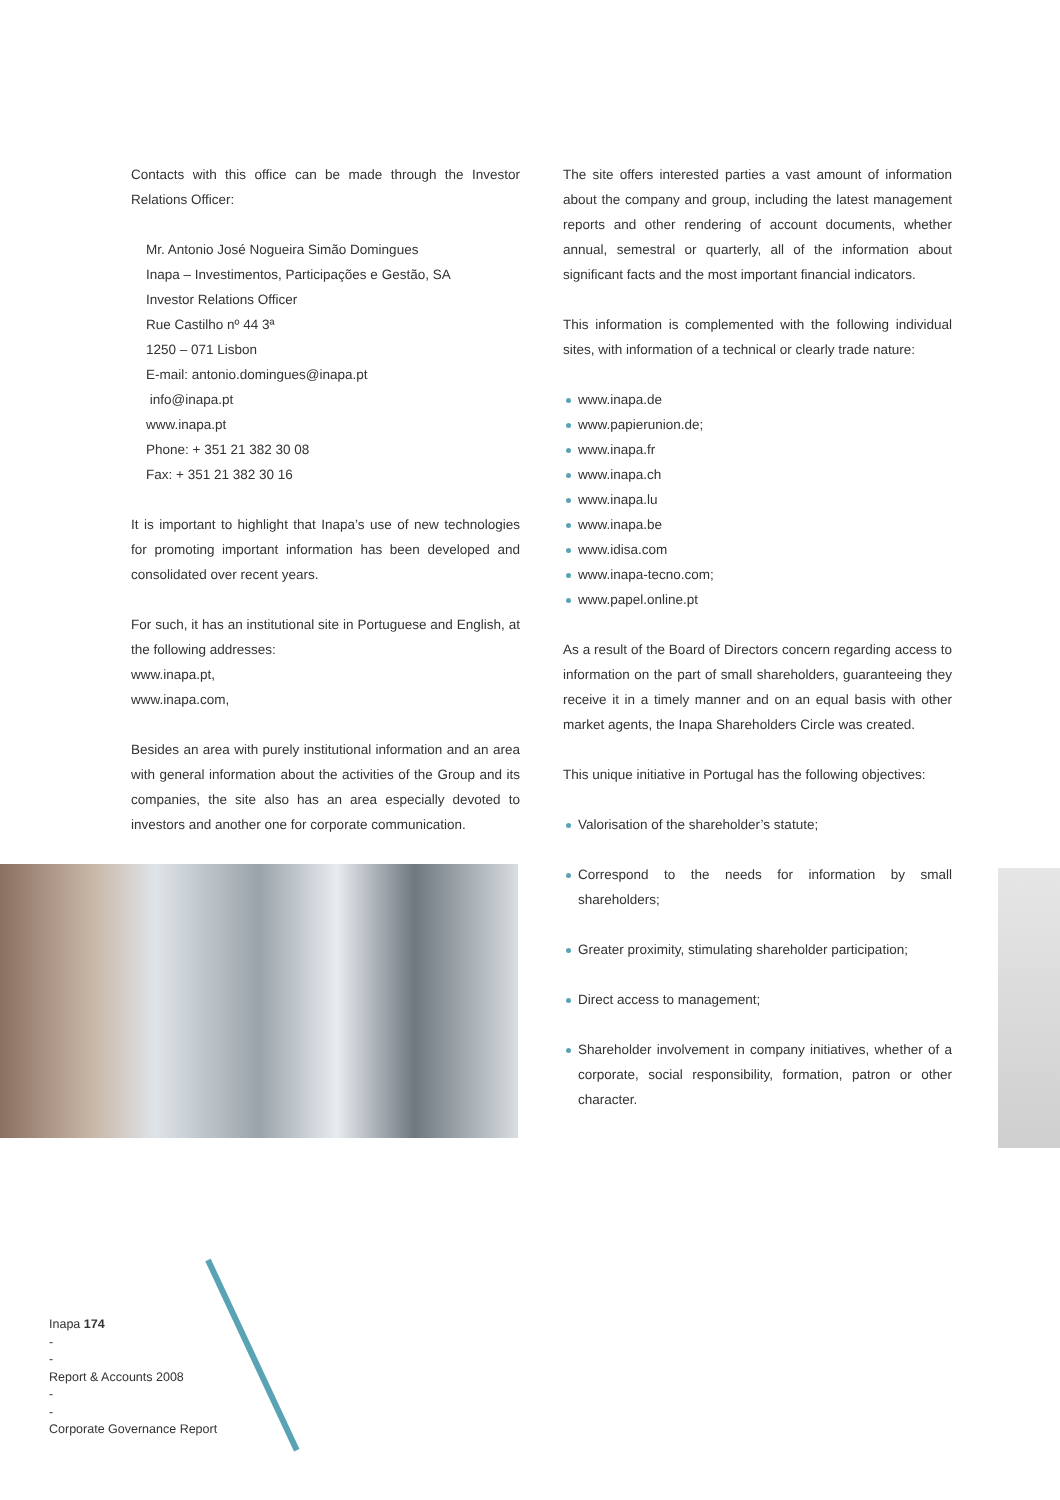Contacts with this office can be made through the Investor Relations Officer:
Mr. Antonio José Nogueira Simão Domingues
Inapa – Investimentos, Participações e Gestão, SA
Investor Relations Officer
Rue Castilho nº 44 3ª
1250 – 071 Lisbon
E-mail: antonio.domingues@inapa.pt
info@inapa.pt
www.inapa.pt
Phone: + 351 21 382 30 08
Fax: + 351 21 382 30 16
It is important to highlight that Inapa’s use of new technologies for promoting important information has been developed and consolidated over recent years.
For such, it has an institutional site in Portuguese and English, at the following addresses:
www.inapa.pt,
www.inapa.com,
Besides an area with purely institutional information and an area with general information about the activities of the Group and its companies, the site also has an area especially devoted to investors and another one for corporate communication.
The site offers interested parties a vast amount of information about the company and group, including the latest management reports and other rendering of account documents, whether annual, semestral or quarterly, all of the information about significant facts and the most important financial indicators.
This information is complemented with the following individual sites, with information of a technical or clearly trade nature:
www.inapa.de
www.papierunion.de;
www.inapa.fr
www.inapa.ch
www.inapa.lu
www.inapa.be
www.idisa.com
www.inapa-tecno.com;
www.papel.online.pt
As a result of the Board of Directors concern regarding access to information on the part of small shareholders, guaranteeing they receive it in a timely manner and on an equal basis with other market agents, the Inapa Shareholders Circle was created.
This unique initiative in Portugal has the following objectives:
Valorisation of the shareholder’s statute;
Correspond to the needs for information by small shareholders;
Greater proximity, stimulating shareholder participation;
Direct access to management;
Shareholder involvement in company initiatives, whether of a corporate, social responsibility, formation, patron or other character.
Inapa 174
-
-
Report & Accounts 2008
-
-
Corporate Governance Report